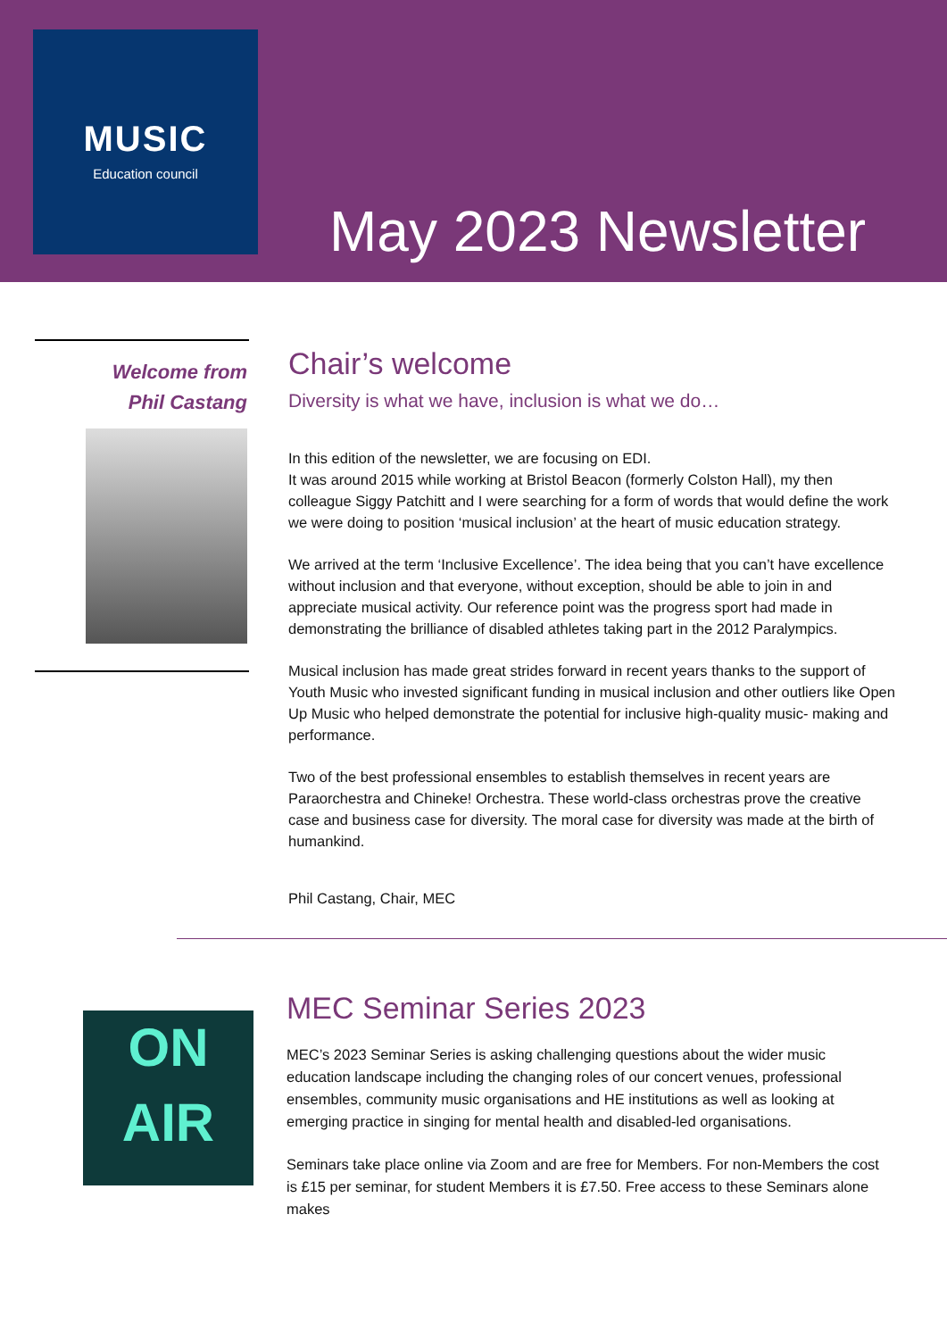MUSIC
Education council
May 2023 Newsletter
Welcome from
Phil Castang
Chair’s welcome
Diversity is what we have, inclusion is what we do…
In this edition of the newsletter, we are focusing on EDI.
It was around 2015 while working at Bristol Beacon (formerly Colston Hall), my then colleague Siggy Patchitt and I were searching for a form of words that would define the work we were doing to position ‘musical inclusion’ at the heart of music education strategy.
We arrived at the term ‘Inclusive Excellence’. The idea being that you can’t have excellence without inclusion and that everyone, without exception, should be able to join in and appreciate musical activity. Our reference point was the progress sport had made in demonstrating the brilliance of disabled athletes taking part in the 2012 Paralympics.
Musical inclusion has made great strides forward in recent years thanks to the support of Youth Music who invested significant funding in musical inclusion and other outliers like Open Up Music who helped demonstrate the potential for inclusive high-quality music- making and performance.
Two of the best professional ensembles to establish themselves in recent years are Paraorchestra and Chineke! Orchestra. These world-class orchestras prove the creative case and business case for diversity. The moral case for diversity was made at the birth of humankind.
Phil Castang, Chair, MEC
ON
AIR
MEC Seminar Series 2023
MEC’s 2023 Seminar Series is asking challenging questions about the wider music education landscape including the changing roles of our concert venues, professional ensembles, community music organisations and HE institutions as well as looking at emerging practice in singing for mental health and disabled-led organisations.
Seminars take place online via Zoom and are free for Members. For non-Members the cost is £15 per seminar, for student Members it is £7.50. Free access to these Seminars alone makes